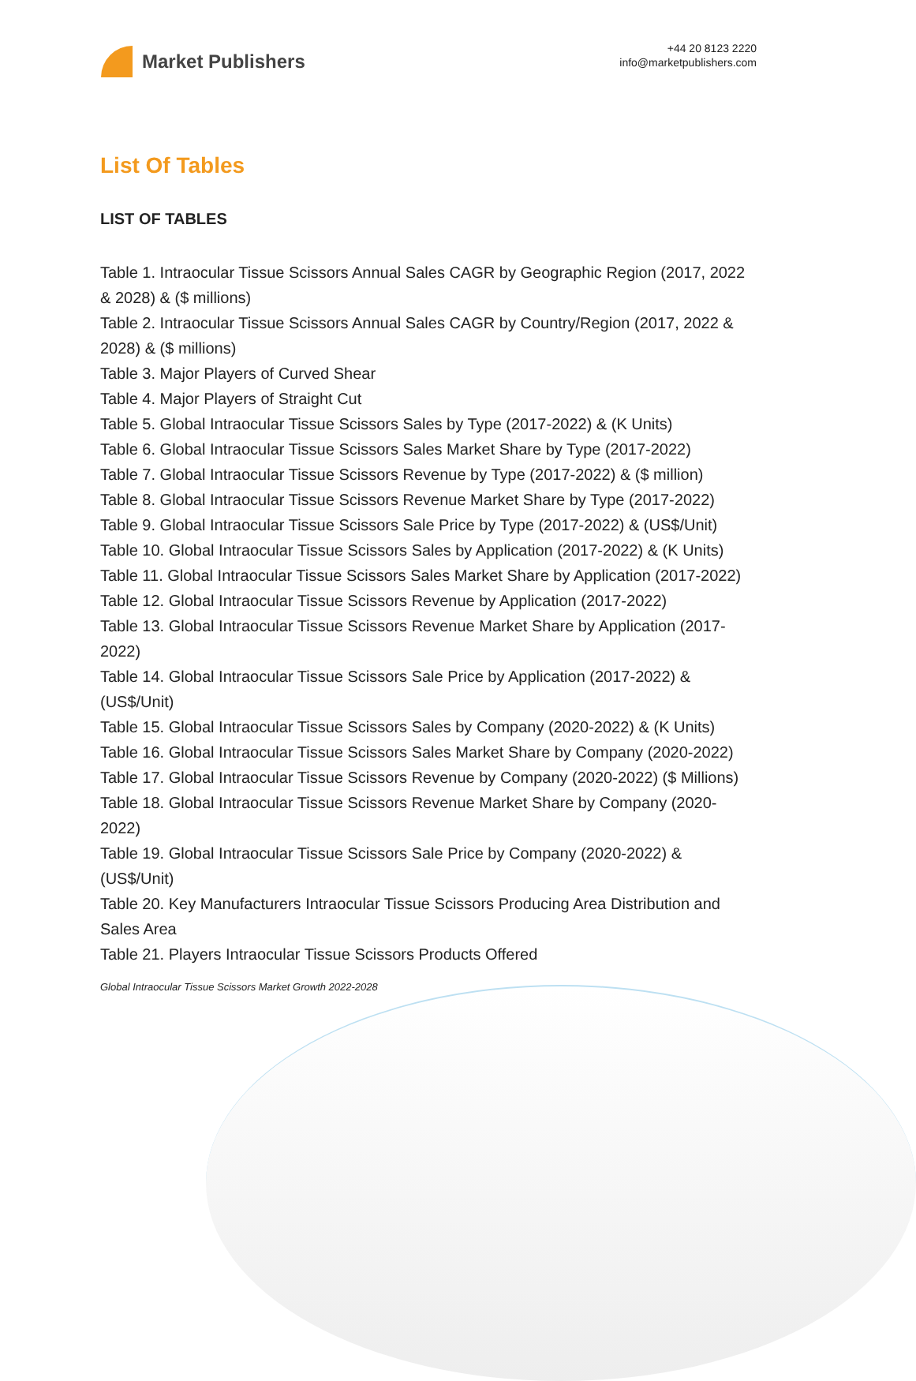Market Publishers
+44 20 8123 2220
info@marketpublishers.com
List Of Tables
LIST OF TABLES
Table 1. Intraocular Tissue Scissors Annual Sales CAGR by Geographic Region (2017, 2022 & 2028) & ($ millions)
Table 2. Intraocular Tissue Scissors Annual Sales CAGR by Country/Region (2017, 2022 & 2028) & ($ millions)
Table 3. Major Players of Curved Shear
Table 4. Major Players of Straight Cut
Table 5. Global Intraocular Tissue Scissors Sales by Type (2017-2022) & (K Units)
Table 6. Global Intraocular Tissue Scissors Sales Market Share by Type (2017-2022)
Table 7. Global Intraocular Tissue Scissors Revenue by Type (2017-2022) & ($ million)
Table 8. Global Intraocular Tissue Scissors Revenue Market Share by Type (2017-2022)
Table 9. Global Intraocular Tissue Scissors Sale Price by Type (2017-2022) & (US$/Unit)
Table 10. Global Intraocular Tissue Scissors Sales by Application (2017-2022) & (K Units)
Table 11. Global Intraocular Tissue Scissors Sales Market Share by Application (2017-2022)
Table 12. Global Intraocular Tissue Scissors Revenue by Application (2017-2022)
Table 13. Global Intraocular Tissue Scissors Revenue Market Share by Application (2017-2022)
Table 14. Global Intraocular Tissue Scissors Sale Price by Application (2017-2022) & (US$/Unit)
Table 15. Global Intraocular Tissue Scissors Sales by Company (2020-2022) & (K Units)
Table 16. Global Intraocular Tissue Scissors Sales Market Share by Company (2020-2022)
Table 17. Global Intraocular Tissue Scissors Revenue by Company (2020-2022) ($ Millions)
Table 18. Global Intraocular Tissue Scissors Revenue Market Share by Company (2020-2022)
Table 19. Global Intraocular Tissue Scissors Sale Price by Company (2020-2022) & (US$/Unit)
Table 20. Key Manufacturers Intraocular Tissue Scissors Producing Area Distribution and Sales Area
Table 21. Players Intraocular Tissue Scissors Products Offered
Global Intraocular Tissue Scissors Market Growth 2022-2028